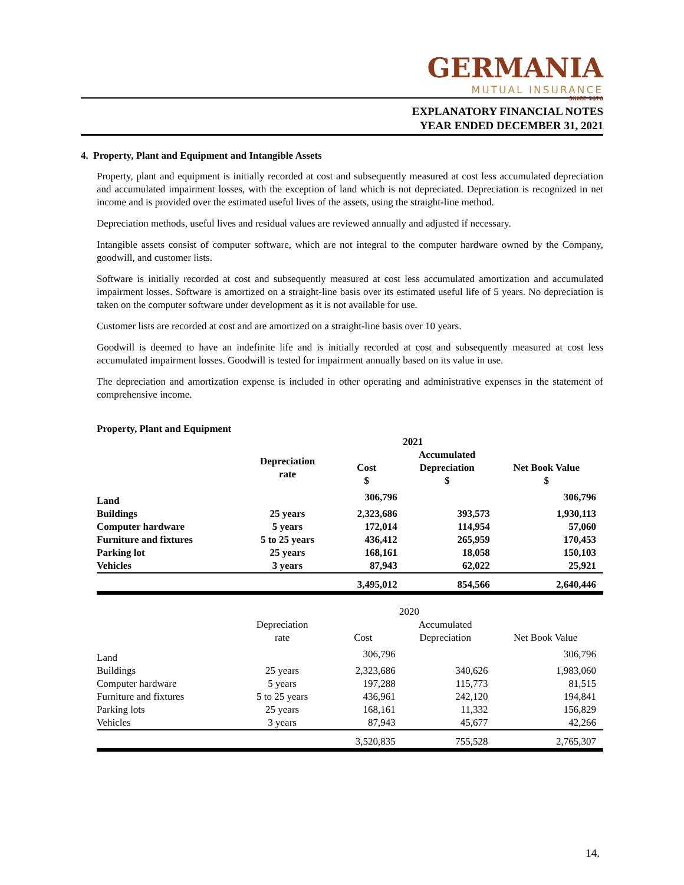GERMANIA
MUTUAL INSURANCE
SINCE 1878
EXPLANATORY FINANCIAL NOTES
YEAR ENDED DECEMBER 31, 2021
4. Property, Plant and Equipment and Intangible Assets
Property, plant and equipment is initially recorded at cost and subsequently measured at cost less accumulated depreciation and accumulated impairment losses, with the exception of land which is not depreciated. Depreciation is recognized in net income and is provided over the estimated useful lives of the assets, using the straight-line method.
Depreciation methods, useful lives and residual values are reviewed annually and adjusted if necessary.
Intangible assets consist of computer software, which are not integral to the computer hardware owned by the Company, goodwill, and customer lists.
Software is initially recorded at cost and subsequently measured at cost less accumulated amortization and accumulated impairment losses. Software is amortized on a straight-line basis over its estimated useful life of 5 years. No depreciation is taken on the computer software under development as it is not available for use.
Customer lists are recorded at cost and are amortized on a straight-line basis over 10 years.
Goodwill is deemed to have an indefinite life and is initially recorded at cost and subsequently measured at cost less accumulated impairment losses. Goodwill is tested for impairment annually based on its value in use.
The depreciation and amortization expense is included in other operating and administrative expenses in the statement of comprehensive income.
Property, Plant and Equipment
| | | 2021 | | |
| --- | --- | --- | --- | --- |
| | Depreciation rate | Cost $ | Accumulated Depreciation $ | Net Book Value $ |
| Land | | 306,796 | | 306,796 |
| Buildings | 25 years | 2,323,686 | 393,573 | 1,930,113 |
| Computer hardware | 5 years | 172,014 | 114,954 | 57,060 |
| Furniture and fixtures | 5 to 25 years | 436,412 | 265,959 | 170,453 |
| Parking lot | 25 years | 168,161 | 18,058 | 150,103 |
| Vehicles | 3 years | 87,943 | 62,022 | 25,921 |
| | | 3,495,012 | 854,566 | 2,640,446 |
| | | 2020 | | |
| --- | --- | --- | --- | --- |
| | Depreciation rate | Cost | Accumulated Depreciation | Net Book Value |
| Land | | 306,796 | | 306,796 |
| Buildings | 25 years | 2,323,686 | 340,626 | 1,983,060 |
| Computer hardware | 5 years | 197,288 | 115,773 | 81,515 |
| Furniture and fixtures | 5 to 25 years | 436,961 | 242,120 | 194,841 |
| Parking lots | 25 years | 168,161 | 11,332 | 156,829 |
| Vehicles | 3 years | 87,943 | 45,677 | 42,266 |
| | | 3,520,835 | 755,528 | 2,765,307 |
14.